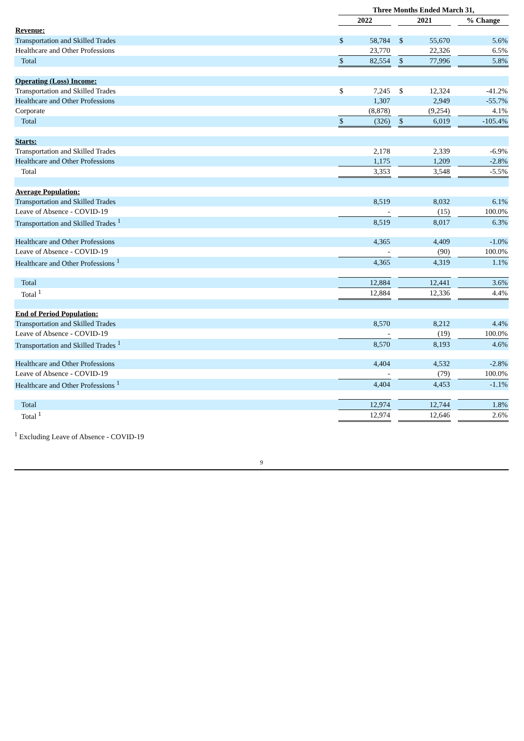| | Three Months Ended March 31, | | | | | | |
| | 2022 | | | 2021 | | | % Change |
| Revenue: | | | | | | | |
| Transportation and Skilled Trades | $ | 58,784 | | $ | 55,670 | | 5.6% |
| Healthcare and Other Professions | | 23,770 | | | 22,326 | | 6.5% |
| Total | $ | 82,554 | | $ | 77,996 | | 5.8% |
| Operating (Loss) Income: | | | | | | | |
| Transportation and Skilled Trades | $ | 7,245 | | $ | 12,324 | | -41.2% |
| Healthcare and Other Professions | | 1,307 | | | 2,949 | | -55.7% |
| Corporate | | (8,878) | | | (9,254) | | 4.1% |
| Total | $ | (326) | | $ | 6,019 | | -105.4% |
| Starts: | | | | | | | |
| Transportation and Skilled Trades | | 2,178 | | | 2,339 | | -6.9% |
| Healthcare and Other Professions | | 1,175 | | | 1,209 | | -2.8% |
| Total | | 3,353 | | | 3,548 | | -5.5% |
| Average Population: | | | | | | | |
| Transportation and Skilled Trades | | 8,519 | | | 8,032 | | 6.1% |
| Leave of Absence - COVID-19 | | - | | | (15) | | 100.0% |
| Transportation and Skilled Trades <sup>1</sup> | | 8,519 | | | 8,017 | | 6.3% |
| Healthcare and Other Professions | | 4,365 | | | 4,409 | | -1.0% |
| Leave of Absence - COVID-19 | | - | | | (90) | | 100.0% |
| Healthcare and Other Professions <sup>1</sup> | | 4,365 | | | 4,319 | | 1.1% |
| Total | | 12,884 | | | 12,441 | | 3.6% |
| Total <sup>1</sup> | | 12,884 | | | 12,336 | | 4.4% |
| End of Period Population: | | | | | | | |
| Transportation and Skilled Trades | | 8,570 | | | 8,212 | | 4.4% |
| Leave of Absence - COVID-19 | | - | | | (19) | | 100.0% |
| Transportation and Skilled Trades <sup>1</sup> | | 8,570 | | | 8,193 | | 4.6% |
| Healthcare and Other Professions | | 4,404 | | | 4,532 | | -2.8% |
| Leave of Absence - COVID-19 | | - | | | (79) | | 100.0% |
| Healthcare and Other Professions <sup>1</sup> | | 4,404 | | | 4,453 | | -1.1% |
| Total | | 12,974 | | | 12,744 | | 1.8% |
| Total <sup>1</sup> | | 12,974 | | | 12,646 | | 2.6% |
<sup>1</sup> Excluding Leave of Absence - COVID-19
9